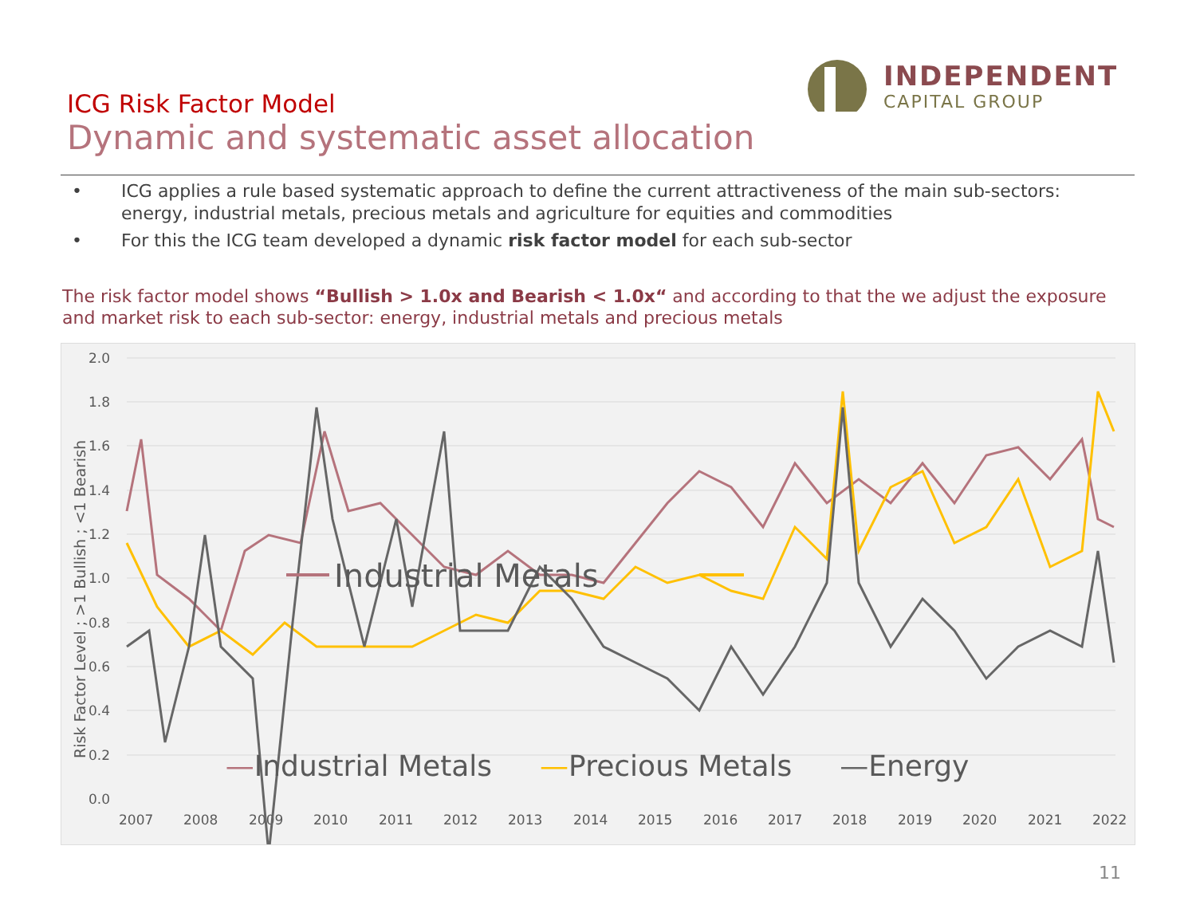ICG Risk Factor Model
Dynamic and systematic asset allocation
INDEPENDENT
CAPITAL GROUP
• ICG applies a rule based systematic approach to define the current attractiveness of the main sub-sectors: energy, industrial metals, precious metals and agriculture for equities and commodities
• For this the ICG team developed a dynamic risk factor model for each sub-sector
The risk factor model shows “Bullish > 1.0x and Bearish < 1.0x“ and according to that the we adjust the exposure and market risk to each sub-sector: energy, industrial metals and precious metals
2.0
1.8
1.6
1.4
1.2
1.0
0.8
0.6
0.4
0.2
0.0
2007
2008
2009
2010
2011
2012
2013
2014
2015
2016
2017
2018
2019
2020
2021
2022
Risk Factor Level ; >1 Bullish ; <1 Bearish
Industrial Metals
—Industrial Metals —Precious Metals —Energy
11